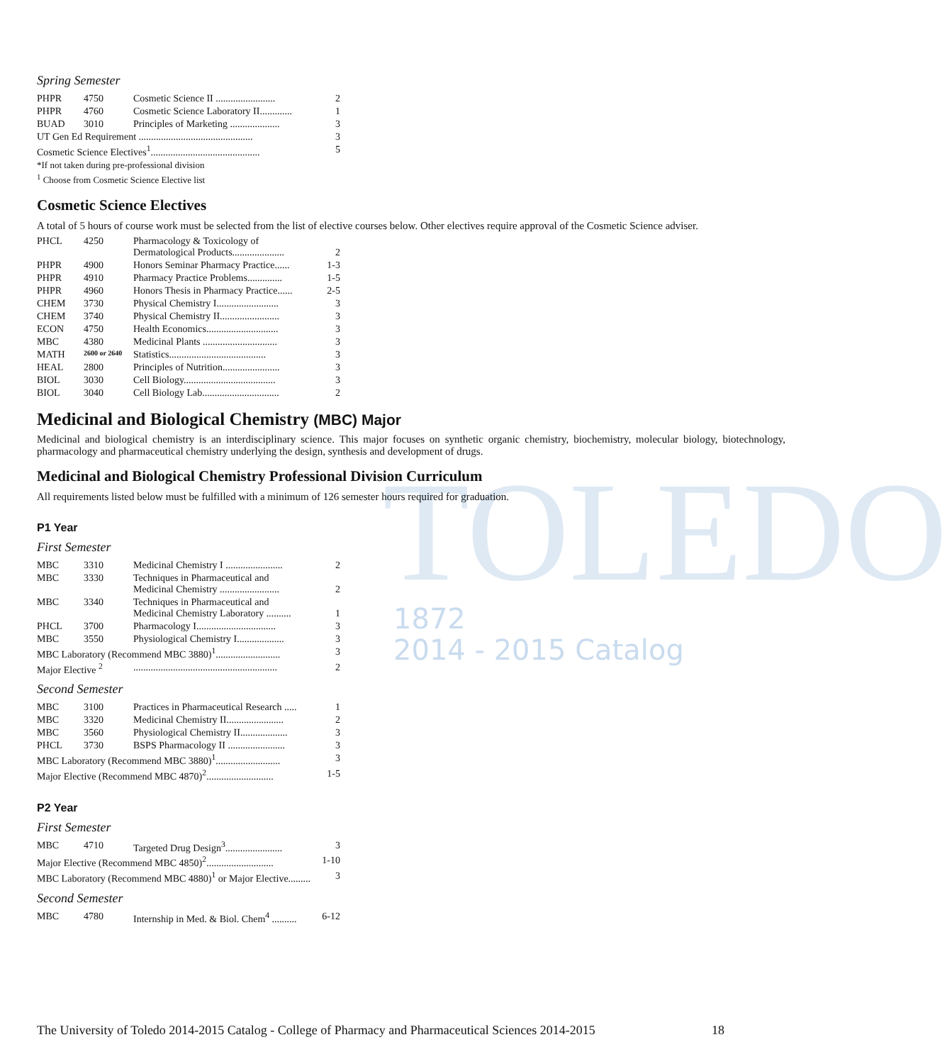TOLEDO
1872
2014 - 2015 Catalog
Spring Semester
| PHPR | 4750 | Cosmetic Science II ........................ | 2 |
| PHPR | 4760 | Cosmetic Science Laboratory II............. | 1 |
| BUAD | 3010 | Principles of Marketing .................... | 3 |
| UT Gen Ed Requirement .............................................. | | | 3 |
| Cosmetic Science Electives<sup>1</sup>............................................ | | | 5 |
| *If not taken during pre-professional division | | | |
| <sup>1</sup> Choose from Cosmetic Science Elective list | | | |
Cosmetic Science Electives
A total of 5 hours of course work must be selected from the list of elective courses below. Other electives require approval of the Cosmetic Science adviser.
| PHCL | 4250 | Pharmacology & Toxicology of Dermatological Products..................... | 2 |
| PHPR | 4900 | Honors Seminar Pharmacy Practice...... | 1-3 |
| PHPR | 4910 | Pharmacy Practice Problems.............. | 1-5 |
| PHPR | 4960 | Honors Thesis in Pharmacy Practice...... | 2-5 |
| CHEM | 3730 | Physical Chemistry I......................... | 3 |
| CHEM | 3740 | Physical Chemistry II........................ | 3 |
| ECON | 4750 | Health Economics............................. | 3 |
| MBC | 4380 | Medicinal Plants .............................. | 3 |
| MATH | 2600 or 2640 | Statistics....................................... | 3 |
| HEAL | 2800 | Principles of Nutrition....................... | 3 |
| BIOL | 3030 | Cell Biology..................................... | 3 |
| BIOL | 3040 | Cell Biology Lab............................... | 2 |
Medicinal and Biological Chemistry (MBC) Major
Medicinal and biological chemistry is an interdisciplinary science. This major focuses on synthetic organic chemistry, biochemistry, molecular biology, biotechnology, pharmacology and pharmaceutical chemistry underlying the design, synthesis and development of drugs.
Medicinal and Biological Chemistry Professional Division Curriculum
All requirements listed below must be fulfilled with a minimum of 126 semester hours required for graduation.
P1 Year
First Semester
| MBC | 3310 | Medicinal Chemistry I ....................... | 2 |
| MBC | 3330 | Techniques in Pharmaceutical and Medicinal Chemistry ........................ | 2 |
| MBC | 3340 | Techniques in Pharmaceutical and Medicinal Chemistry Laboratory .......... | 1 |
| PHCL | 3700 | Pharmacology I................................ | 3 |
| MBC | 3550 | Physiological Chemistry I................... | 3 |
| MBC Laboratory (Recommend MBC 3880)<sup>1</sup>.......................... | | | 3 |
| Major Elective <sup>2</sup> | | .......................................................... | 2 |
Second Semester
| MBC | 3100 | Practices in Pharmaceutical Research ..... | 1 |
| MBC | 3320 | Medicinal Chemistry II....................... | 2 |
| MBC | 3560 | Physiological Chemistry II................... | 3 |
| PHCL | 3730 | BSPS Pharmacology II ....................... | 3 |
| MBC Laboratory (Recommend MBC 3880)<sup>1</sup>.......................... | | | 3 |
| Major Elective (Recommend MBC 4870)<sup>2</sup>........................... | | | 1-5 |
P2 Year
First Semester
| MBC | 4710 | Targeted Drug Design<sup>3</sup>....................... | 3 |
| Major Elective (Recommend MBC 4850)<sup>2</sup>........................... | | | 1-10 |
| MBC Laboratory (Recommend MBC 4880)<sup>1</sup> or Major Elective......... | | | 3 |
Second Semester
| MBC | 4780 | Internship in Med. & Biol. Chem<sup>4</sup> .......... | 6-12 |
The University of Toledo 2014-2015 Catalog - College of Pharmacy and Pharmaceutical Sciences 2014-2015 18